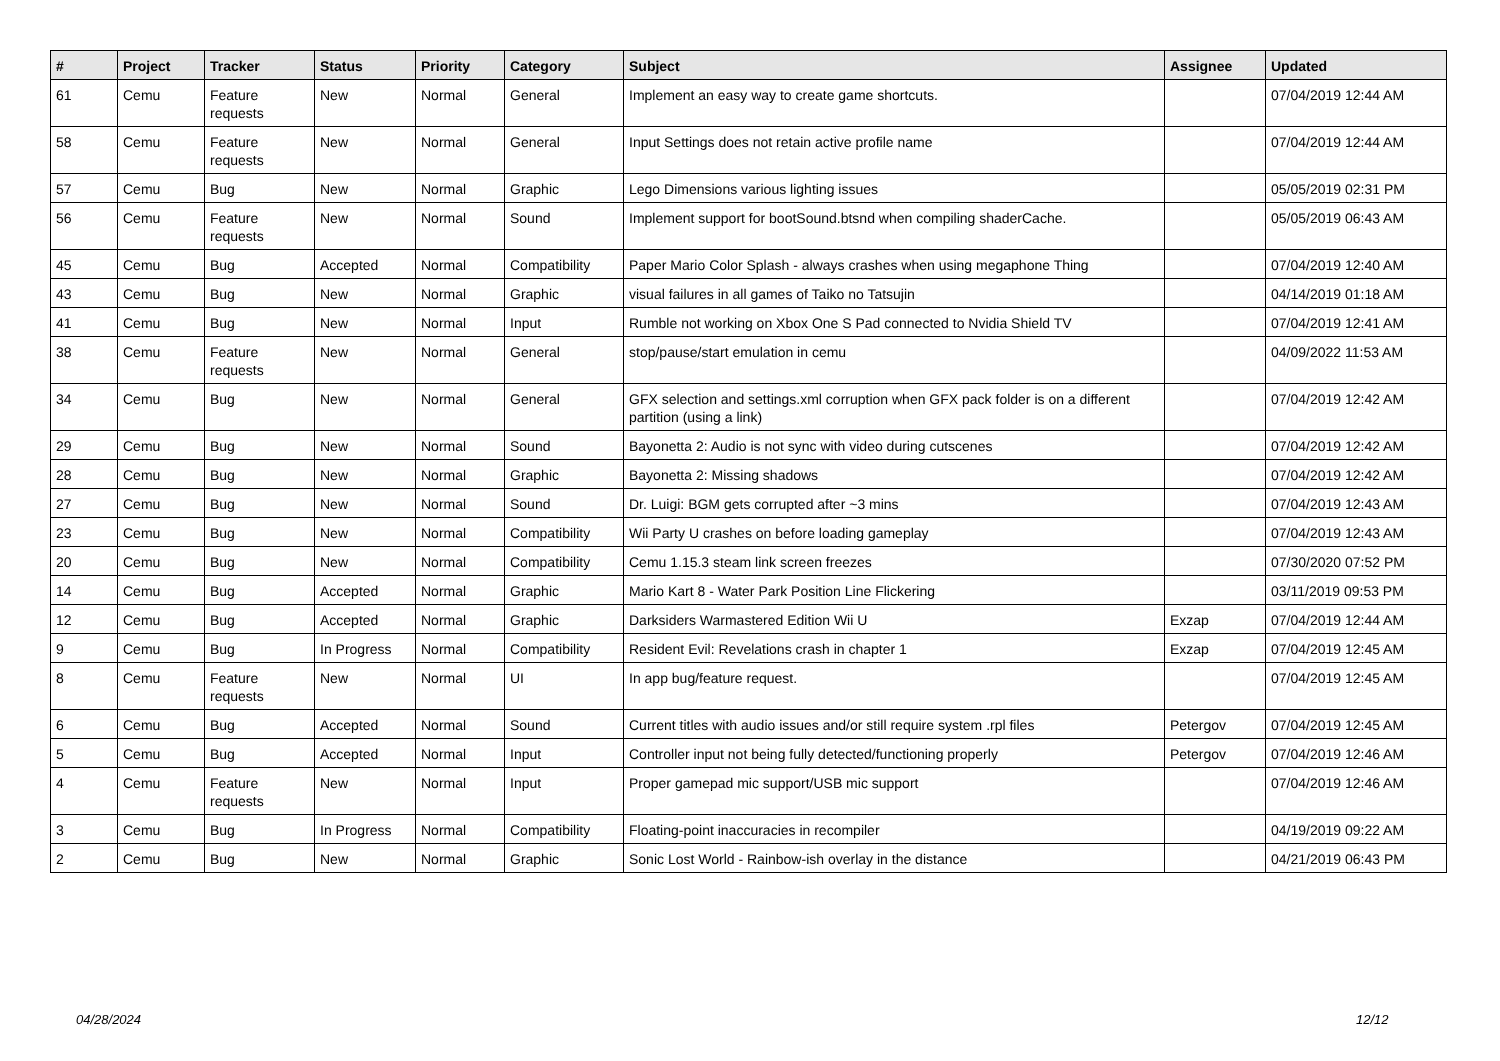| # | Project | Tracker | Status | Priority | Category | Subject | Assignee | Updated |
| --- | --- | --- | --- | --- | --- | --- | --- | --- |
| 61 | Cemu | Feature requests | New | Normal | General | Implement an easy way to create game shortcuts. | | 07/04/2019 12:44 AM |
| 58 | Cemu | Feature requests | New | Normal | General | Input Settings does not retain active profile name | | 07/04/2019 12:44 AM |
| 57 | Cemu | Bug | New | Normal | Graphic | Lego Dimensions various lighting issues | | 05/05/2019 02:31 PM |
| 56 | Cemu | Feature requests | New | Normal | Sound | Implement support for bootSound.btsnd when compiling shaderCache. | | 05/05/2019 06:43 AM |
| 45 | Cemu | Bug | Accepted | Normal | Compatibility | Paper Mario Color Splash - always crashes when using megaphone Thing | | 07/04/2019 12:40 AM |
| 43 | Cemu | Bug | New | Normal | Graphic | visual failures in all games of Taiko no Tatsujin | | 04/14/2019 01:18 AM |
| 41 | Cemu | Bug | New | Normal | Input | Rumble not working on Xbox One S Pad connected to Nvidia Shield TV | | 07/04/2019 12:41 AM |
| 38 | Cemu | Feature requests | New | Normal | General | stop/pause/start emulation in cemu | | 04/09/2022 11:53 AM |
| 34 | Cemu | Bug | New | Normal | General | GFX selection and settings.xml corruption when GFX pack folder is on a different partition (using a link) | | 07/04/2019 12:42 AM |
| 29 | Cemu | Bug | New | Normal | Sound | Bayonetta 2: Audio is not sync with video during cutscenes | | 07/04/2019 12:42 AM |
| 28 | Cemu | Bug | New | Normal | Graphic | Bayonetta 2: Missing shadows | | 07/04/2019 12:42 AM |
| 27 | Cemu | Bug | New | Normal | Sound | Dr. Luigi: BGM gets corrupted after ~3 mins | | 07/04/2019 12:43 AM |
| 23 | Cemu | Bug | New | Normal | Compatibility | Wii Party U crashes on before loading gameplay | | 07/04/2019 12:43 AM |
| 20 | Cemu | Bug | New | Normal | Compatibility | Cemu 1.15.3 steam link screen freezes | | 07/30/2020 07:52 PM |
| 14 | Cemu | Bug | Accepted | Normal | Graphic | Mario Kart 8 - Water Park Position Line Flickering | | 03/11/2019 09:53 PM |
| 12 | Cemu | Bug | Accepted | Normal | Graphic | Darksiders Warmastered Edition Wii U | Exzap | 07/04/2019 12:44 AM |
| 9 | Cemu | Bug | In Progress | Normal | Compatibility | Resident Evil: Revelations crash in chapter 1 | Exzap | 07/04/2019 12:45 AM |
| 8 | Cemu | Feature requests | New | Normal | UI | In app bug/feature request. | | 07/04/2019 12:45 AM |
| 6 | Cemu | Bug | Accepted | Normal | Sound | Current titles with audio issues and/or still require system .rpl files | Petergov | 07/04/2019 12:45 AM |
| 5 | Cemu | Bug | Accepted | Normal | Input | Controller input not being fully detected/functioning properly | Petergov | 07/04/2019 12:46 AM |
| 4 | Cemu | Feature requests | New | Normal | Input | Proper gamepad mic support/USB mic support | | 07/04/2019 12:46 AM |
| 3 | Cemu | Bug | In Progress | Normal | Compatibility | Floating-point inaccuracies in recompiler | | 04/19/2019 09:22 AM |
| 2 | Cemu | Bug | New | Normal | Graphic | Sonic Lost World - Rainbow-ish overlay in the distance | | 04/21/2019 06:43 PM |
04/28/2024 12/12